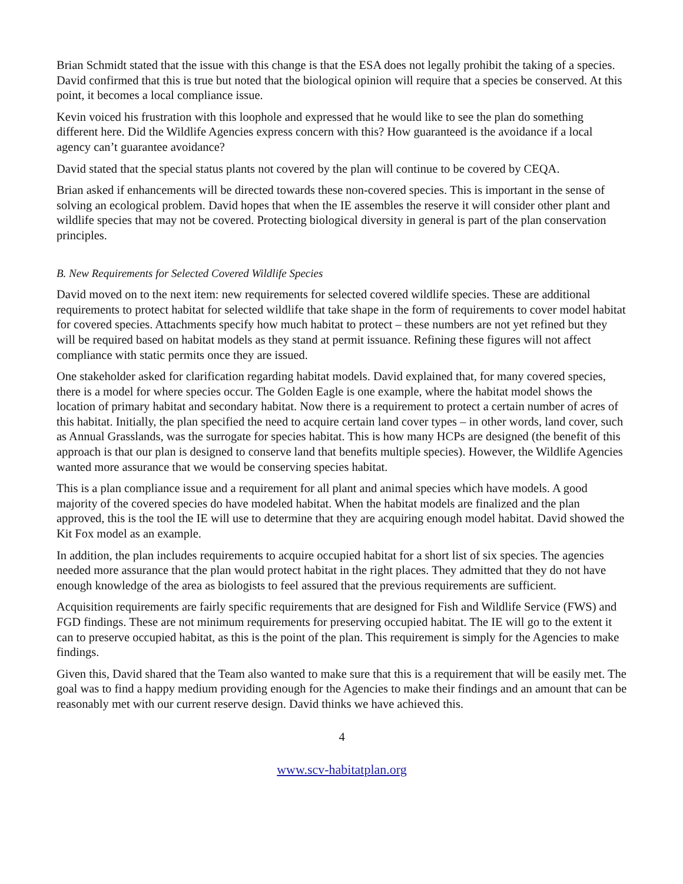Brian Schmidt stated that the issue with this change is that the ESA does not legally prohibit the taking of a species. David confirmed that this is true but noted that the biological opinion will require that a species be conserved. At this point, it becomes a local compliance issue.
Kevin voiced his frustration with this loophole and expressed that he would like to see the plan do something different here. Did the Wildlife Agencies express concern with this? How guaranteed is the avoidance if a local agency can’t guarantee avoidance?
David stated that the special status plants not covered by the plan will continue to be covered by CEQA.
Brian asked if enhancements will be directed towards these non-covered species. This is important in the sense of solving an ecological problem. David hopes that when the IE assembles the reserve it will consider other plant and wildlife species that may not be covered. Protecting biological diversity in general is part of the plan conservation principles.
B. New Requirements for Selected Covered Wildlife Species
David moved on to the next item: new requirements for selected covered wildlife species. These are additional requirements to protect habitat for selected wildlife that take shape in the form of requirements to cover model habitat for covered species. Attachments specify how much habitat to protect – these numbers are not yet refined but they will be required based on habitat models as they stand at permit issuance. Refining these figures will not affect compliance with static permits once they are issued.
One stakeholder asked for clarification regarding habitat models. David explained that, for many covered species, there is a model for where species occur. The Golden Eagle is one example, where the habitat model shows the location of primary habitat and secondary habitat. Now there is a requirement to protect a certain number of acres of this habitat. Initially, the plan specified the need to acquire certain land cover types – in other words, land cover, such as Annual Grasslands, was the surrogate for species habitat. This is how many HCPs are designed (the benefit of this approach is that our plan is designed to conserve land that benefits multiple species). However, the Wildlife Agencies wanted more assurance that we would be conserving species habitat.
This is a plan compliance issue and a requirement for all plant and animal species which have models. A good majority of the covered species do have modeled habitat. When the habitat models are finalized and the plan approved, this is the tool the IE will use to determine that they are acquiring enough model habitat. David showed the Kit Fox model as an example.
In addition, the plan includes requirements to acquire occupied habitat for a short list of six species. The agencies needed more assurance that the plan would protect habitat in the right places. They admitted that they do not have enough knowledge of the area as biologists to feel assured that the previous requirements are sufficient.
Acquisition requirements are fairly specific requirements that are designed for Fish and Wildlife Service (FWS) and FGD findings. These are not minimum requirements for preserving occupied habitat. The IE will go to the extent it can to preserve occupied habitat, as this is the point of the plan. This requirement is simply for the Agencies to make findings.
Given this, David shared that the Team also wanted to make sure that this is a requirement that will be easily met. The goal was to find a happy medium providing enough for the Agencies to make their findings and an amount that can be reasonably met with our current reserve design. David thinks we have achieved this.
4
www.scv-habitatplan.org